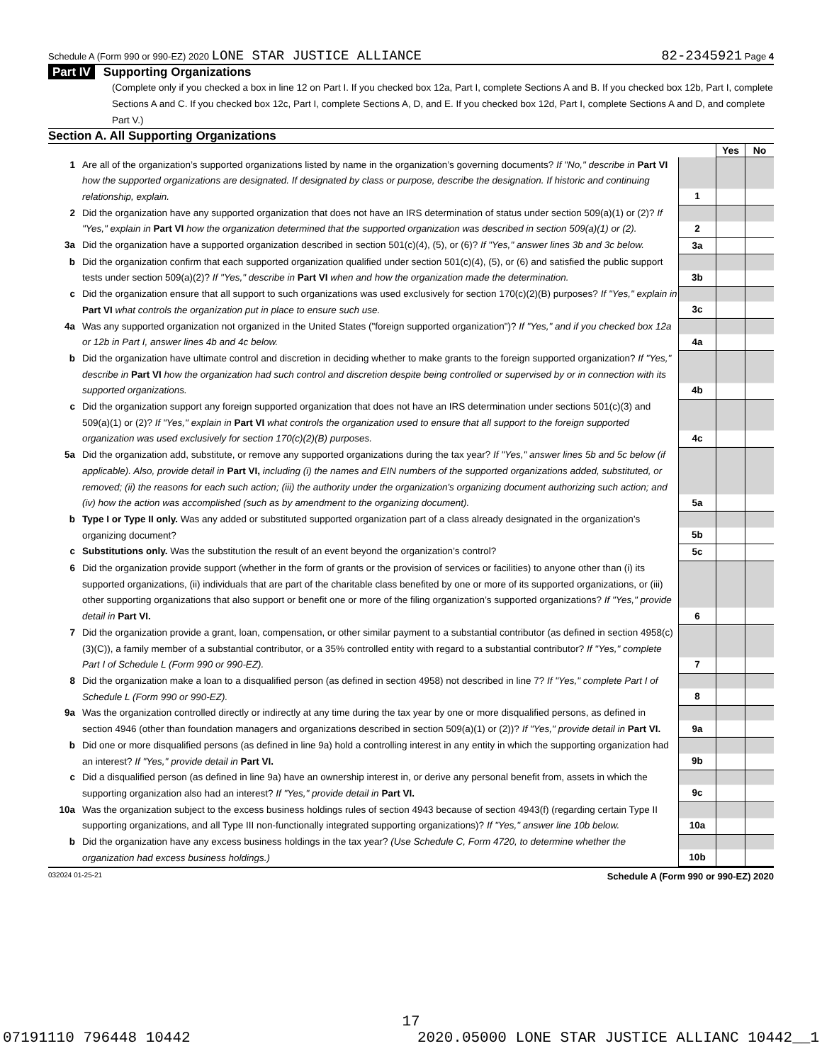Schedule A (Form 990 or 990-EZ) 2020 LONE STAR JUSTICE ALLIANCE 82-2345921 Page 4
Part IV Supporting Organizations
(Complete only if you checked a box in line 12 on Part I. If you checked box 12a, Part I, complete Sections A and B. If you checked box 12b, Part I, complete Sections A and C. If you checked box 12c, Part I, complete Sections A, D, and E. If you checked box 12d, Part I, complete Sections A and D, and complete Part V.)
Section A. All Supporting Organizations
| | | | Yes | No |
| 1 | Are all of the organization’s supported organizations listed by name in the organization’s governing documents? If "No," describe in Part VI how the supported organizations are designated. If designated by class or purpose, describe the designation. If historic and continuing relationship, explain. | 1 | | |
| 2 | Did the organization have any supported organization that does not have an IRS determination of status under section 509(a)(1) or (2)? If "Yes," explain in Part VI how the organization determined that the supported organization was described in section 509(a)(1) or (2). | 2 | | |
| 3a | Did the organization have a supported organization described in section 501(c)(4), (5), or (6)? If "Yes," answer lines 3b and 3c below. | 3a | | |
| b | Did the organization confirm that each supported organization qualified under section 501(c)(4), (5), or (6) and satisfied the public support tests under section 509(a)(2)? If "Yes," describe in Part VI when and how the organization made the determination. | 3b | | |
| c | Did the organization ensure that all support to such organizations was used exclusively for section 170(c)(2)(B) purposes? If "Yes," explain in Part VI what controls the organization put in place to ensure such use. | 3c | | |
| 4a | Was any supported organization not organized in the United States ("foreign supported organization")? If "Yes," and if you checked box 12a or 12b in Part I, answer lines 4b and 4c below. | 4a | | |
| b | Did the organization have ultimate control and discretion in deciding whether to make grants to the foreign supported organization? If "Yes," describe in Part VI how the organization had such control and discretion despite being controlled or supervised by or in connection with its supported organizations. | 4b | | |
| c | Did the organization support any foreign supported organization that does not have an IRS determination under sections 501(c)(3) and 509(a)(1) or (2)? If "Yes," explain in Part VI what controls the organization used to ensure that all support to the foreign supported organization was used exclusively for section 170(c)(2)(B) purposes. | 4c | | |
| 5a | Did the organization add, substitute, or remove any supported organizations during the tax year? If "Yes," answer lines 5b and 5c below (if applicable). Also, provide detail in Part VI, including (i) the names and EIN numbers of the supported organizations added, substituted, or removed; (ii) the reasons for each such action; (iii) the authority under the organization's organizing document authorizing such action; and (iv) how the action was accomplished (such as by amendment to the organizing document). | 5a | | |
| b | Type I or Type II only. Was any added or substituted supported organization part of a class already designated in the organization’s organizing document? | 5b | | |
| c | Substitutions only. Was the substitution the result of an event beyond the organization’s control? | 5c | | |
| 6 | Did the organization provide support (whether in the form of grants or the provision of services or facilities) to anyone other than (i) its supported organizations, (ii) individuals that are part of the charitable class benefited by one or more of its supported organizations, or (iii) other supporting organizations that also support or benefit one or more of the filing organization’s supported organizations? If "Yes," provide detail in Part VI. | 6 | | |
| 7 | Did the organization provide a grant, loan, compensation, or other similar payment to a substantial contributor (as defined in section 4958(c)(3)(C)), a family member of a substantial contributor, or a 35% controlled entity with regard to a substantial contributor? If "Yes," complete Part I of Schedule L (Form 990 or 990-EZ). | 7 | | |
| 8 | Did the organization make a loan to a disqualified person (as defined in section 4958) not described in line 7? If "Yes," complete Part I of Schedule L (Form 990 or 990-EZ). | 8 | | |
| 9a | Was the organization controlled directly or indirectly at any time during the tax year by one or more disqualified persons, as defined in section 4946 (other than foundation managers and organizations described in section 509(a)(1) or (2))? If "Yes," provide detail in Part VI. | 9a | | |
| b | Did one or more disqualified persons (as defined in line 9a) hold a controlling interest in any entity in which the supporting organization had an interest? If "Yes," provide detail in Part VI. | 9b | | |
| c | Did a disqualified person (as defined in line 9a) have an ownership interest in, or derive any personal benefit from, assets in which the supporting organization also had an interest? If "Yes," provide detail in Part VI. | 9c | | |
| 10a | Was the organization subject to the excess business holdings rules of section 4943 because of section 4943(f) (regarding certain Type II supporting organizations, and all Type III non-functionally integrated supporting organizations)? If "Yes," answer line 10b below. | 10a | | |
| b | Did the organization have any excess business holdings in the tax year? (Use Schedule C, Form 4720, to determine whether the organization had excess business holdings.) | 10b | | |
032024 01-25-21 Schedule A (Form 990 or 990-EZ) 2020
17
07191110 796448 10442 2020.05000 LONE STAR JUSTICE ALLIANC 10442__1